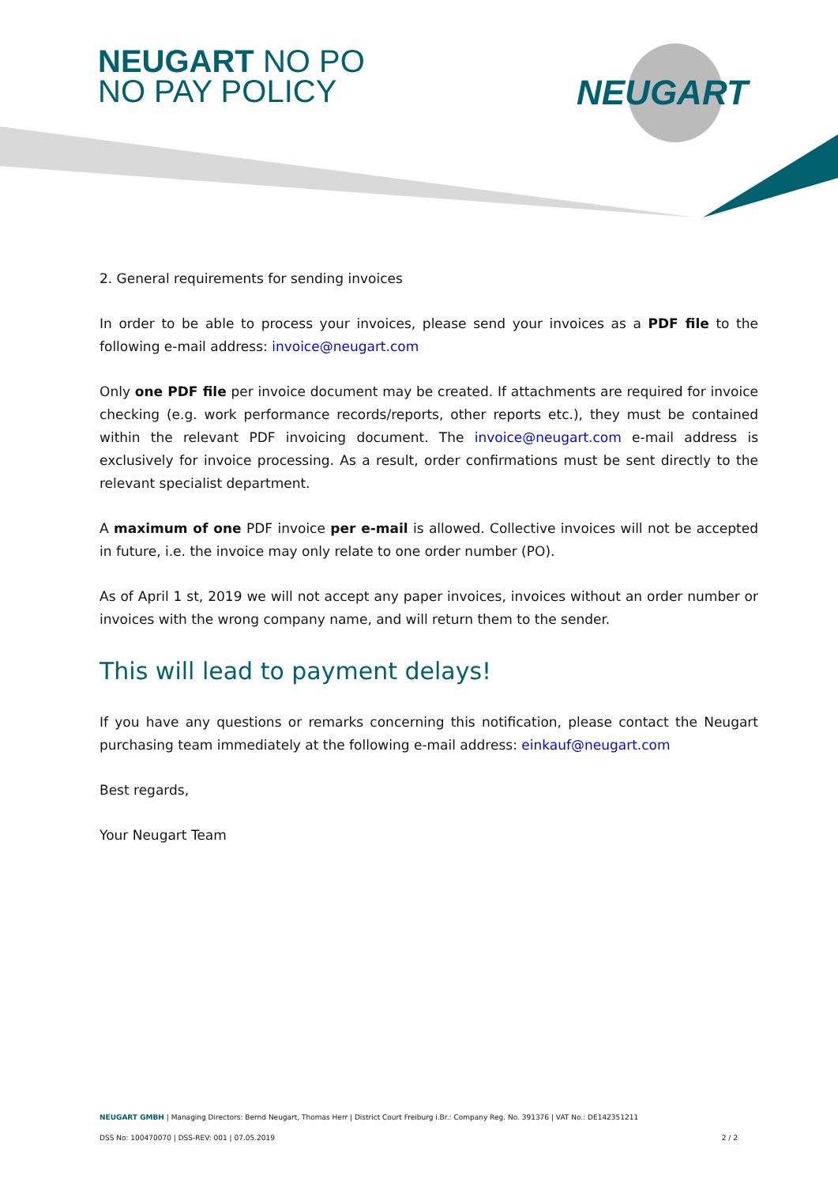NEUGART NO PO
NO PAY POLICY
NEUGART
2. General requirements for sending invoices
In order to be able to process your invoices, please send your invoices as a PDF file to the following e-mail address: invoice@neugart.com
Only one PDF file per invoice document may be created. If attachments are required for invoice checking (e.g. work performance records/reports, other reports etc.), they must be contained within the relevant PDF invoicing document. The invoice@neugart.com e-mail address is exclusively for invoice processing. As a result, order confirmations must be sent directly to the relevant specialist department.
A maximum of one PDF invoice per e-mail is allowed. Collective invoices will not be accepted in future, i.e. the invoice may only relate to one order number (PO).
As of April 1 st, 2019 we will not accept any paper invoices, invoices without an order number or invoices with the wrong company name, and will return them to the sender.
This will lead to payment delays!
If you have any questions or remarks concerning this notification, please contact the Neugart purchasing team immediately at the following e-mail address: einkauf@neugart.com
Best regards,
Your Neugart Team
NEUGART GMBH | Managing Directors: Bernd Neugart, Thomas Herr | District Court Freiburg i.Br.: Company Reg. No. 391376 | VAT No.: DE142351211
DSS No: 100470070 | DSS-REV: 001 | 07.05.2019 2 / 2